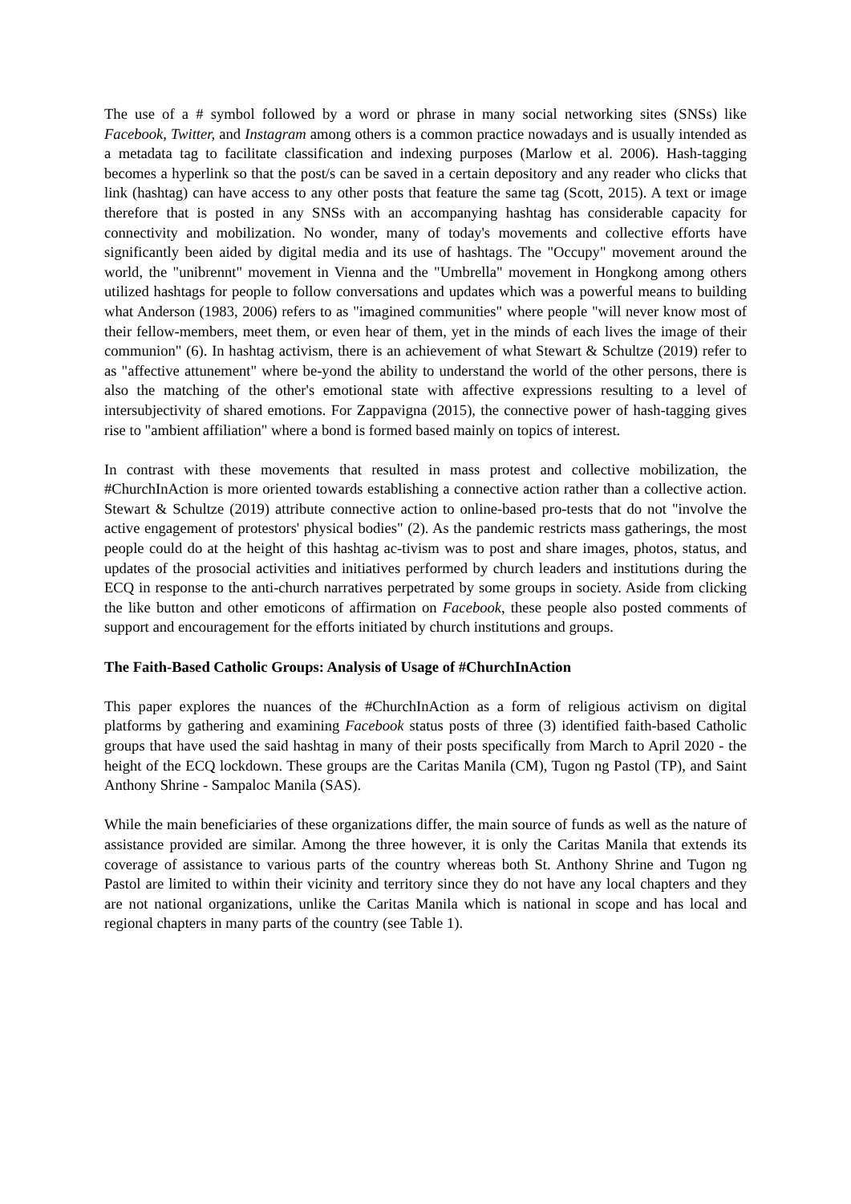The use of a # symbol followed by a word or phrase in many social networking sites (SNSs) like Facebook, Twitter, and Instagram among others is a common practice nowadays and is usually intended as a metadata tag to facilitate classification and indexing purposes (Marlow et al. 2006). Hash-tagging becomes a hyperlink so that the post/s can be saved in a certain depository and any reader who clicks that link (hashtag) can have access to any other posts that feature the same tag (Scott, 2015). A text or image therefore that is posted in any SNSs with an accompanying hashtag has considerable capacity for connectivity and mobilization. No wonder, many of today's movements and collective efforts have significantly been aided by digital media and its use of hashtags. The "Occupy" movement around the world, the "unibrennt" movement in Vienna and the "Umbrella" movement in Hongkong among others utilized hashtags for people to follow conversations and updates which was a powerful means to building what Anderson (1983, 2006) refers to as "imagined communities" where people "will never know most of their fellow-members, meet them, or even hear of them, yet in the minds of each lives the image of their communion" (6). In hashtag activism, there is an achievement of what Stewart & Schultze (2019) refer to as "affective attunement" where be-yond the ability to understand the world of the other persons, there is also the matching of the other's emotional state with affective expressions resulting to a level of intersubjectivity of shared emotions. For Zappavigna (2015), the connective power of hash-tagging gives rise to "ambient affiliation" where a bond is formed based mainly on topics of interest.
In contrast with these movements that resulted in mass protest and collective mobilization, the #ChurchInAction is more oriented towards establishing a connective action rather than a collective action. Stewart & Schultze (2019) attribute connective action to online-based pro-tests that do not "involve the active engagement of protestors' physical bodies" (2). As the pandemic restricts mass gatherings, the most people could do at the height of this hashtag ac-tivism was to post and share images, photos, status, and updates of the prosocial activities and initiatives performed by church leaders and institutions during the ECQ in response to the anti-church narratives perpetrated by some groups in society. Aside from clicking the like button and other emoticons of affirmation on Facebook, these people also posted comments of support and encouragement for the efforts initiated by church institutions and groups.
The Faith-Based Catholic Groups: Analysis of Usage of #ChurchInAction
This paper explores the nuances of the #ChurchInAction as a form of religious activism on digital platforms by gathering and examining Facebook status posts of three (3) identified faith-based Catholic groups that have used the said hashtag in many of their posts specifically from March to April 2020 - the height of the ECQ lockdown. These groups are the Caritas Manila (CM), Tugon ng Pastol (TP), and Saint Anthony Shrine - Sampaloc Manila (SAS).
While the main beneficiaries of these organizations differ, the main source of funds as well as the nature of assistance provided are similar. Among the three however, it is only the Caritas Manila that extends its coverage of assistance to various parts of the country whereas both St. Anthony Shrine and Tugon ng Pastol are limited to within their vicinity and territory since they do not have any local chapters and they are not national organizations, unlike the Caritas Manila which is national in scope and has local and regional chapters in many parts of the country (see Table 1).